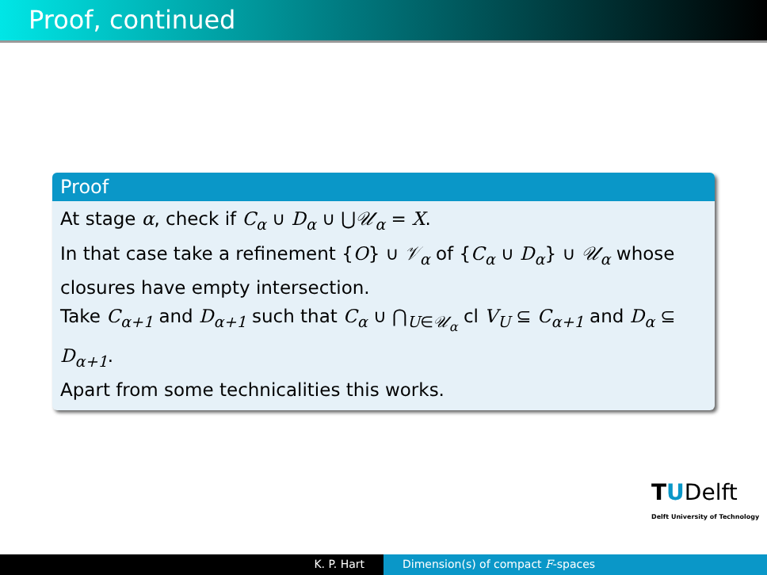Proof, continued
Proof
At stage α, check if C<sub>α</sub> ∪ D<sub>α</sub> ∪ ⋃𝒰<sub>α</sub> = X.
In that case take a refinement {O} ∪ 𝒱<sub>α</sub> of {C<sub>α</sub> ∪ D<sub>α</sub>} ∪ 𝒰<sub>α</sub> whose closures have empty intersection.
Take C<sub>α+1</sub> and D<sub>α+1</sub> such that C<sub>α</sub> ∪ ⋂<sub>U∈𝒰<sub>α</sub></sub> cl V<sub>U</sub> ⊆ C<sub>α+1</sub> and D<sub>α</sub> ⊆ D<sub>α+1</sub>.
Apart from some technicalities this works.
TUDelft
Delft University of Technology
K. P. Hart Dimension(s) of compact F-spaces